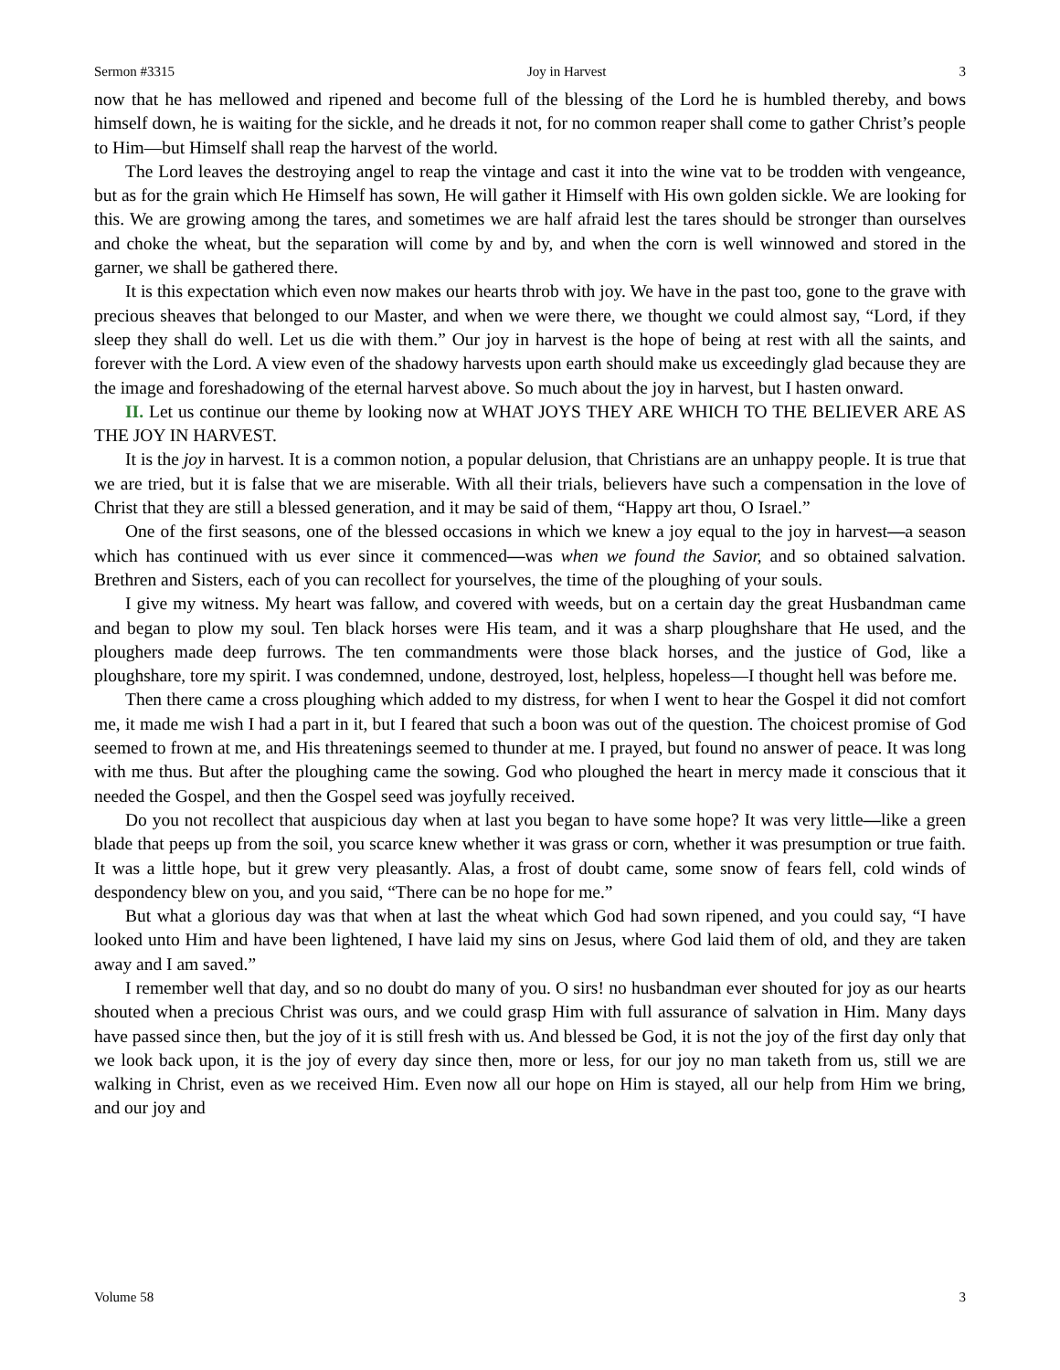Sermon #3315 Joy in Harvest 3
now that he has mellowed and ripened and become full of the blessing of the Lord he is humbled thereby, and bows himself down, he is waiting for the sickle, and he dreads it not, for no common reaper shall come to gather Christ’s people to Him—but Himself shall reap the harvest of the world.
The Lord leaves the destroying angel to reap the vintage and cast it into the wine vat to be trodden with vengeance, but as for the grain which He Himself has sown, He will gather it Himself with His own golden sickle. We are looking for this. We are growing among the tares, and sometimes we are half afraid lest the tares should be stronger than ourselves and choke the wheat, but the separation will come by and by, and when the corn is well winnowed and stored in the garner, we shall be gathered there.
It is this expectation which even now makes our hearts throb with joy. We have in the past too, gone to the grave with precious sheaves that belonged to our Master, and when we were there, we thought we could almost say, “Lord, if they sleep they shall do well. Let us die with them.” Our joy in harvest is the hope of being at rest with all the saints, and forever with the Lord. A view even of the shadowy harvests upon earth should make us exceedingly glad because they are the image and foreshadowing of the eternal harvest above. So much about the joy in harvest, but I hasten onward.
II. Let us continue our theme by looking now at WHAT JOYS THEY ARE WHICH TO THE BELIEVER ARE AS THE JOY IN HARVEST.
It is the joy in harvest. It is a common notion, a popular delusion, that Christians are an unhappy people. It is true that we are tried, but it is false that we are miserable. With all their trials, believers have such a compensation in the love of Christ that they are still a blessed generation, and it may be said of them, “Happy art thou, O Israel.”
One of the first seasons, one of the blessed occasions in which we knew a joy equal to the joy in harvest—a season which has continued with us ever since it commenced—was when we found the Savior, and so obtained salvation. Brethren and Sisters, each of you can recollect for yourselves, the time of the ploughing of your souls.
I give my witness. My heart was fallow, and covered with weeds, but on a certain day the great Husbandman came and began to plow my soul. Ten black horses were His team, and it was a sharp ploughshare that He used, and the ploughers made deep furrows. The ten commandments were those black horses, and the justice of God, like a ploughshare, tore my spirit. I was condemned, undone, destroyed, lost, helpless, hopeless—I thought hell was before me.
Then there came a cross ploughing which added to my distress, for when I went to hear the Gospel it did not comfort me, it made me wish I had a part in it, but I feared that such a boon was out of the question. The choicest promise of God seemed to frown at me, and His threatenings seemed to thunder at me. I prayed, but found no answer of peace. It was long with me thus. But after the ploughing came the sowing. God who ploughed the heart in mercy made it conscious that it needed the Gospel, and then the Gospel seed was joyfully received.
Do you not recollect that auspicious day when at last you began to have some hope? It was very little—like a green blade that peeps up from the soil, you scarce knew whether it was grass or corn, whether it was presumption or true faith. It was a little hope, but it grew very pleasantly. Alas, a frost of doubt came, some snow of fears fell, cold winds of despondency blew on you, and you said, “There can be no hope for me.”
But what a glorious day was that when at last the wheat which God had sown ripened, and you could say, “I have looked unto Him and have been lightened, I have laid my sins on Jesus, where God laid them of old, and they are taken away and I am saved.”
I remember well that day, and so no doubt do many of you. O sirs! no husbandman ever shouted for joy as our hearts shouted when a precious Christ was ours, and we could grasp Him with full assurance of salvation in Him. Many days have passed since then, but the joy of it is still fresh with us. And blessed be God, it is not the joy of the first day only that we look back upon, it is the joy of every day since then, more or less, for our joy no man taketh from us, still we are walking in Christ, even as we received Him. Even now all our hope on Him is stayed, all our help from Him we bring, and our joy and
Volume 58 3